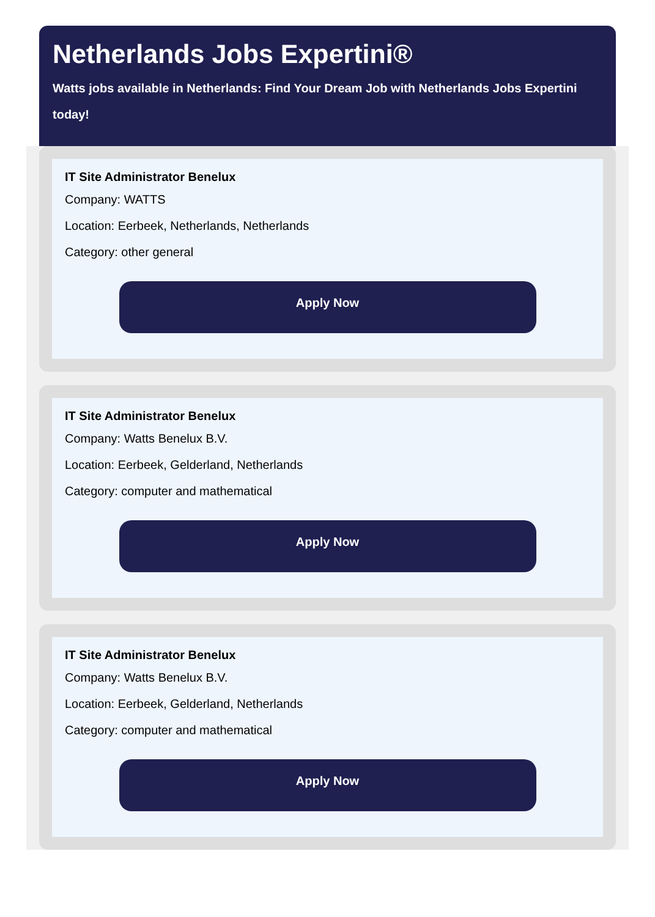Netherlands Jobs Expertini®
Watts jobs available in Netherlands: Find Your Dream Job with Netherlands Jobs Expertini today!
IT Site Administrator Benelux
Company: WATTS
Location: Eerbeek, Netherlands, Netherlands
Category: other general
Apply Now
IT Site Administrator Benelux
Company: Watts Benelux B.V.
Location: Eerbeek, Gelderland, Netherlands
Category: computer and mathematical
Apply Now
IT Site Administrator Benelux
Company: Watts Benelux B.V.
Location: Eerbeek, Gelderland, Netherlands
Category: computer and mathematical
Apply Now